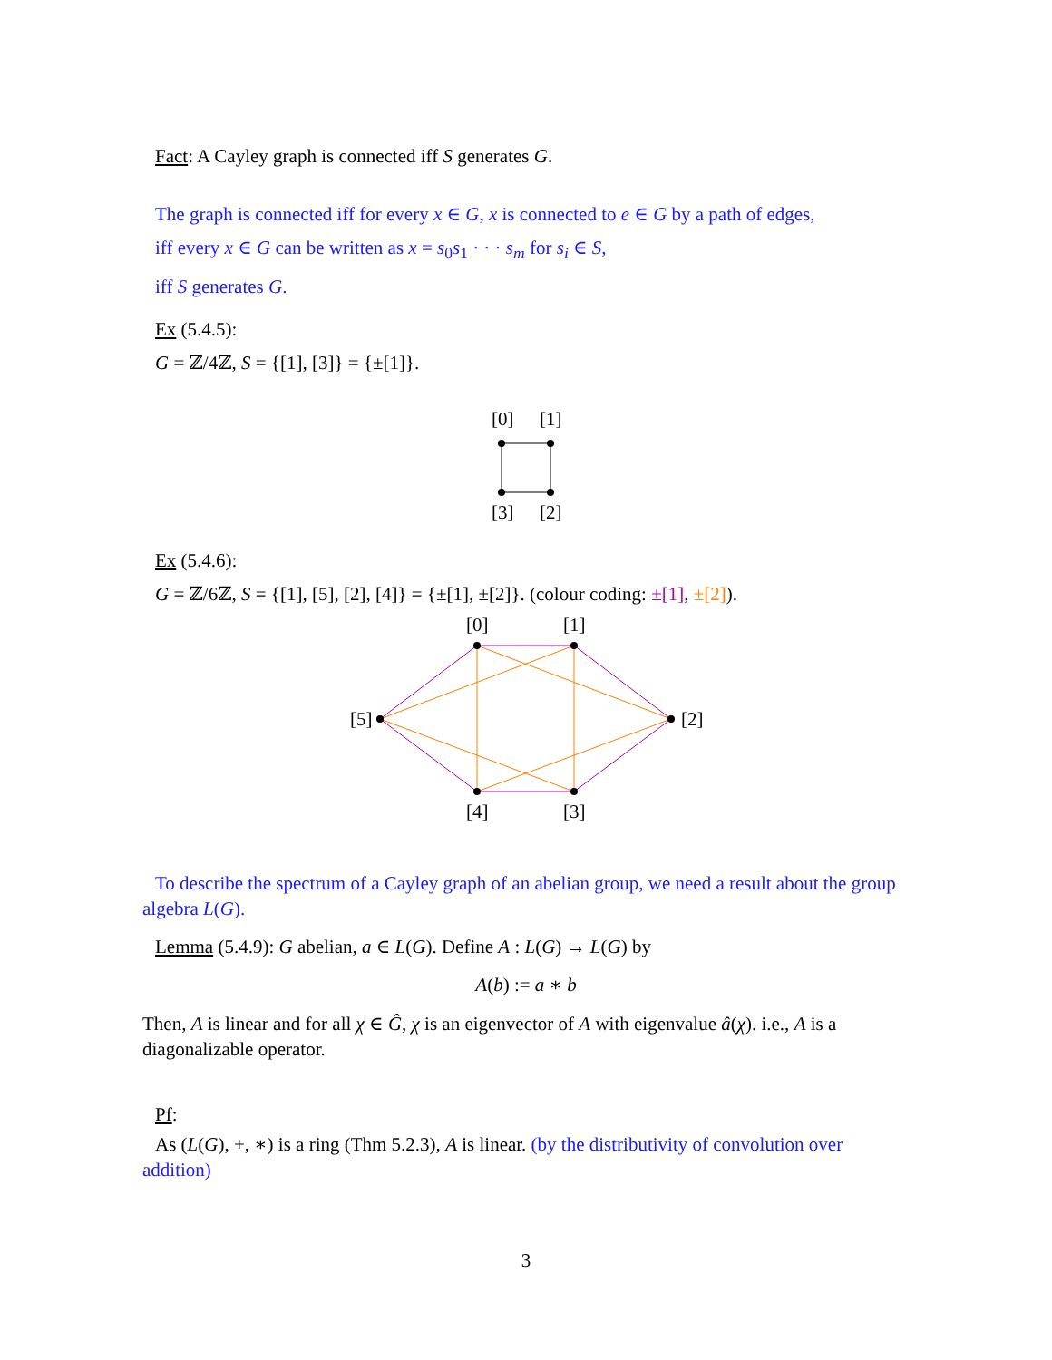Fact: A Cayley graph is connected iff S generates G.
The graph is connected iff for every x ∈ G, x is connected to e ∈ G by a path of edges,
iff every x ∈ G can be written as x = s<sub>0</sub>s<sub>1</sub> · · · s<sub>m</sub> for s<sub>i</sub> ∈ S,
iff S generates G.
Ex (5.4.5):
G = ℤ/4ℤ, S = {[1], [3]} = {±[1]}.
[0]
[1]
[3]
[2]
Ex (5.4.6):
G = ℤ/6ℤ, S = {[1], [5], [2], [4]} = {±[1], ±[2]}. (colour coding: ±[1], ±[2]).
[0]
[1]
[2]
[3]
[4]
[5]
To describe the spectrum of a Cayley graph of an abelian group, we need a result about the group algebra L(G).
Lemma (5.4.9): G abelian, a ∈ L(G). Define A : L(G) → L(G) by
A(b) := a ∗ b
Then, A is linear and for all χ ∈ Ĝ, χ is an eigenvector of A with eigenvalue â(χ). i.e., A is a diagonalizable operator.
Pf:
As (L(G), +, ∗) is a ring (Thm 5.2.3), A is linear. (by the distributivity of convolution over addition)
3